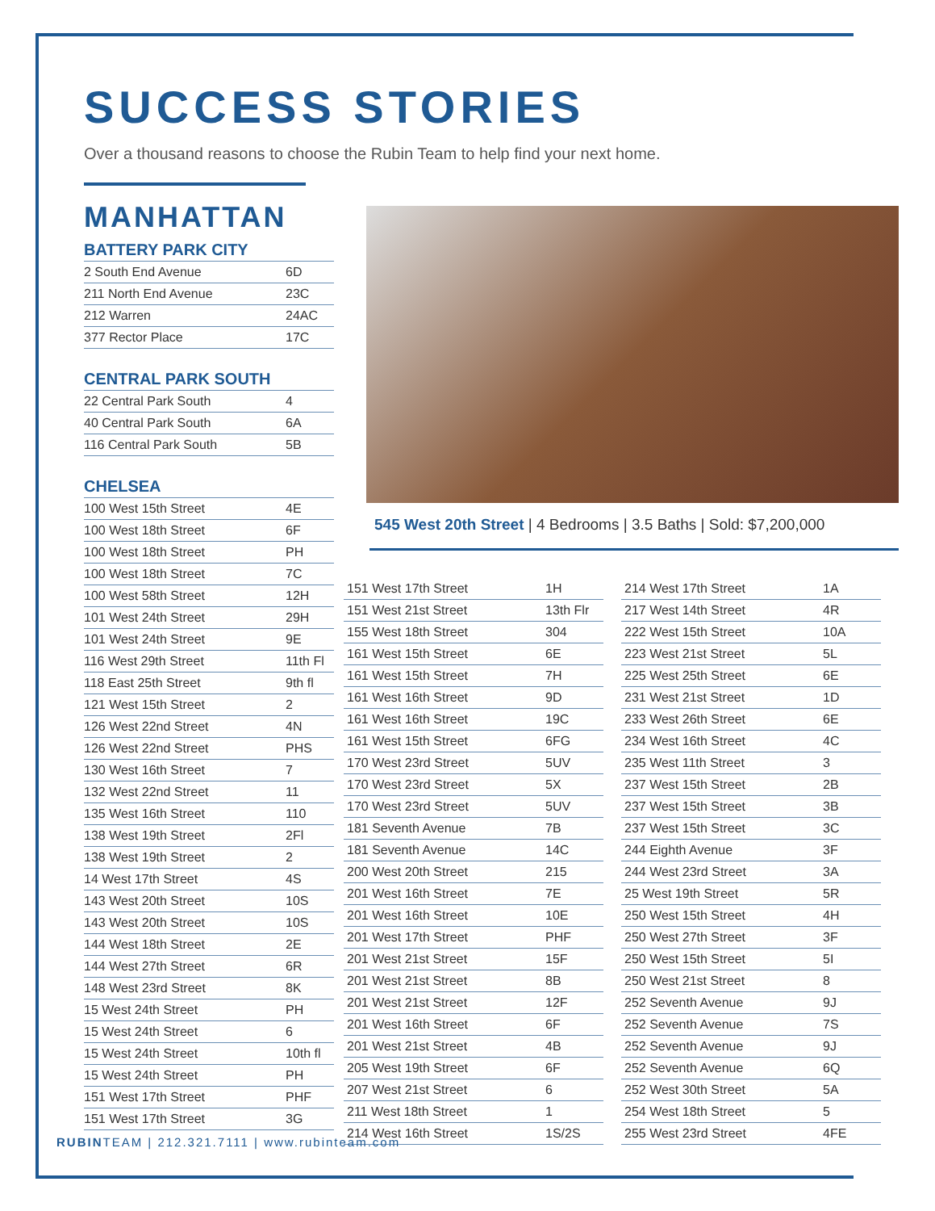SUCCESS STORIES
Over a thousand reasons to choose the Rubin Team to help find your next home.
MANHATTAN
BATTERY PARK CITY
| 2 South End Avenue | 6D |
| 211 North End Avenue | 23C |
| 212 Warren | 24AC |
| 377 Rector Place | 17C |
CENTRAL PARK SOUTH
| 22 Central Park South | 4 |
| 40 Central Park South | 6A |
| 116 Central Park South | 5B |
CHELSEA
| 100 West 15th Street | 4E |
| 100 West 18th Street | 6F |
| 100 West 18th Street | PH |
| 100 West 18th Street | 7C |
| 100 West 58th Street | 12H |
| 101 West 24th Street | 29H |
| 101 West 24th Street | 9E |
| 116 West 29th Street | 11th Fl |
| 118 East 25th Street | 9th fl |
| 121 West 15th Street | 2 |
| 126 West 22nd Street | 4N |
| 126 West 22nd Street | PHS |
| 130 West 16th Street | 7 |
| 132 West 22nd Street | 11 |
| 135 West 16th Street | 110 |
| 138 West 19th Street | 2Fl |
| 138 West 19th Street | 2 |
| 14 West 17th Street | 4S |
| 143 West 20th Street | 10S |
| 143 West 20th Street | 10S |
| 144 West 18th Street | 2E |
| 144 West 27th Street | 6R |
| 148 West 23rd Street | 8K |
| 15 West 24th Street | PH |
| 15 West 24th Street | 6 |
| 15 West 24th Street | 10th fl |
| 15 West 24th Street | PH |
| 151 West 17th Street | PHF |
| 151 West 17th Street | 3G |
545 West 20th Street | 4 Bedrooms | 3.5 Baths | Sold: $7,200,000
| 151 West 17th Street | 1H |
| 151 West 21st Street | 13th Flr |
| 155 West 18th Street | 304 |
| 161 West 15th Street | 6E |
| 161 West 15th Street | 7H |
| 161 West 16th Street | 9D |
| 161 West 16th Street | 19C |
| 161 West 15th Street | 6FG |
| 170 West 23rd Street | 5UV |
| 170 West 23rd Street | 5X |
| 170 West 23rd Street | 5UV |
| 181 Seventh Avenue | 7B |
| 181 Seventh Avenue | 14C |
| 200 West 20th Street | 215 |
| 201 West 16th Street | 7E |
| 201 West 16th Street | 10E |
| 201 West 17th Street | PHF |
| 201 West 21st Street | 15F |
| 201 West 21st Street | 8B |
| 201 West 21st Street | 12F |
| 201 West 16th Street | 6F |
| 201 West 21st Street | 4B |
| 205 West 19th Street | 6F |
| 207 West 21st Street | 6 |
| 211 West 18th Street | 1 |
| 214 West 16th Street | 1S/2S |
| 214 West 17th Street | 1A |
| 217 West 14th Street | 4R |
| 222 West 15th Street | 10A |
| 223 West 21st Street | 5L |
| 225 West 25th Street | 6E |
| 231 West 21st Street | 1D |
| 233 West 26th Street | 6E |
| 234 West 16th Street | 4C |
| 235 West 11th Street | 3 |
| 237 West 15th Street | 2B |
| 237 West 15th Street | 3B |
| 237 West 15th Street | 3C |
| 244 Eighth Avenue | 3F |
| 244 West 23rd Street | 3A |
| 25 West 19th Street | 5R |
| 250 West 15th Street | 4H |
| 250 West 27th Street | 3F |
| 250 West 15th Street | 5I |
| 250 West 21st Street | 8 |
| 252 Seventh Avenue | 9J |
| 252 Seventh Avenue | 7S |
| 252 Seventh Avenue | 9J |
| 252 Seventh Avenue | 6Q |
| 252 West 30th Street | 5A |
| 254 West 18th Street | 5 |
| 255 West 23rd Street | 4FE |
RUBINTEAM | 212.321.7111 | www.rubinteam.com